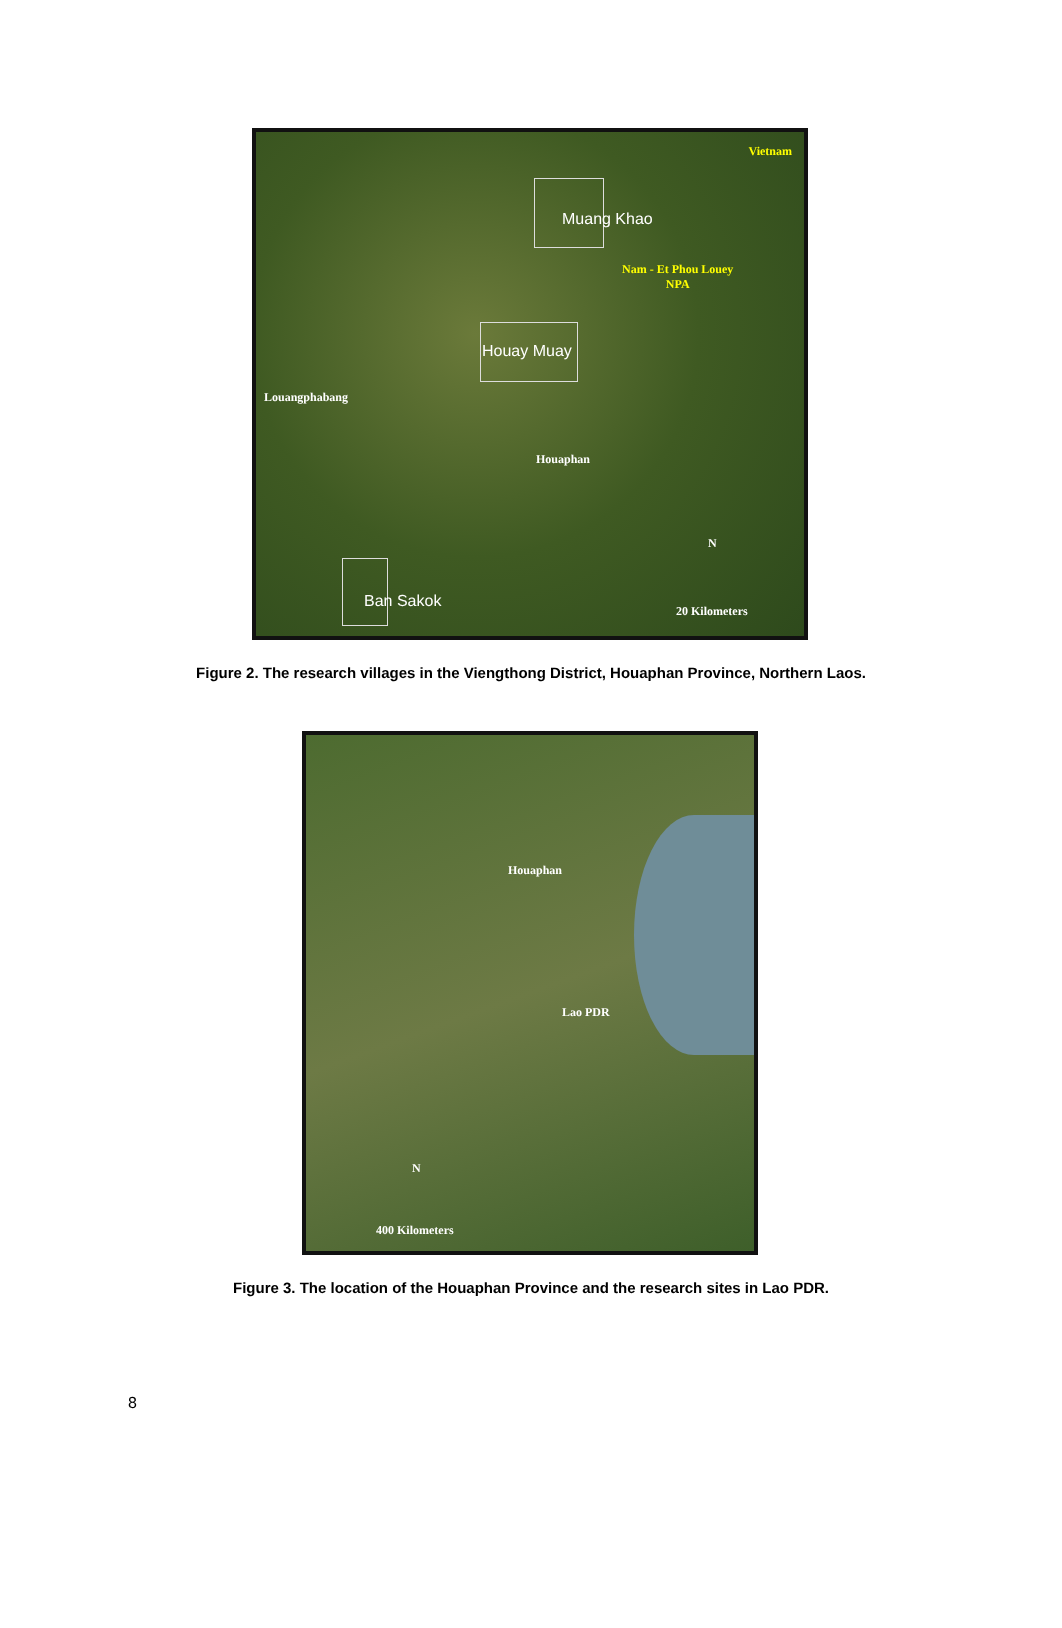Vietnam
Muang Khao
Nam - Et Phou Louey
NPA
Houay Muay
Louangphabang
Houaphan
N
Ban Sakok
20 Kilometers
Figure 2. The research villages in the Viengthong District, Houaphan Province, Northern Laos.
Houaphan
Lao PDR
N
400 Kilometers
Figure 3. The location of the Houaphan Province and the research sites in Lao PDR.
8